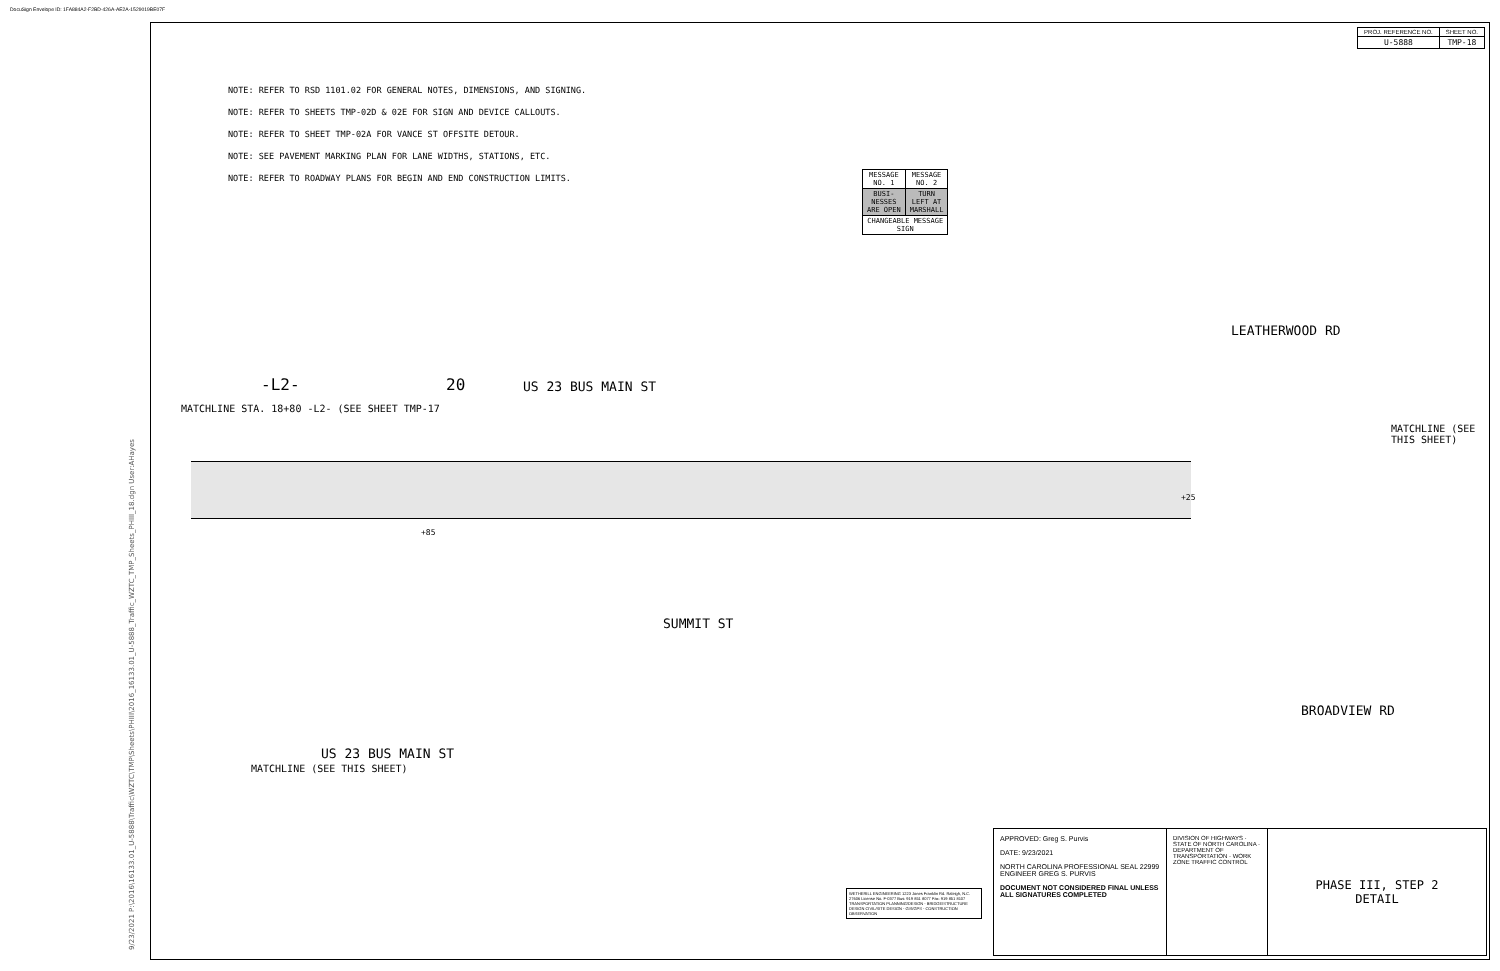DocuSign Envelope ID: 1FA884A2-F2BD-426A-AE2A-1529019BE07F
| PROJ. REFERENCE NO. | SHEET NO. |
| --- | --- |
| U-5888 | TMP-18 |
NOTE: REFER TO RSD 1101.02 FOR GENERAL NOTES, DIMENSIONS, AND SIGNING.
NOTE: REFER TO SHEETS TMP-02D & 02E FOR SIGN AND DEVICE CALLOUTS.
NOTE: REFER TO SHEET TMP-02A FOR VANCE ST OFFSITE DETOUR.
NOTE: SEE PAVEMENT MARKING PLAN FOR LANE WIDTHS, STATIONS, ETC.
NOTE: REFER TO ROADWAY PLANS FOR BEGIN AND END CONSTRUCTION LIMITS.
| MESSAGE NO. 1 | MESSAGE NO. 2 |
| BUSI- NESSES ARE OPEN | TURN LEFT AT MARSHALL |
| CHANGEABLE MESSAGE SIGN | |
-L2- 20 US 23 BUS MAIN ST
LEATHERWOOD RD
MATCHLINE STA. 18+80 -L2- (SEE SHEET TMP-17
MATCHLINE (SEE THIS SHEET)
SUMMIT ST
BROADVIEW RD
US 23 BUS MAIN ST
MATCHLINE (SEE THIS SHEET)
+85
+25
APPROVED: Greg S. Purvis
DATE: 9/23/2021
NORTH CAROLINA PROFESSIONAL SEAL 22999 ENGINEER GREG S. PURVIS
DOCUMENT NOT CONSIDERED FINAL UNLESS ALL SIGNATURES COMPLETED
DIVISION OF HIGHWAYS · STATE OF NORTH CAROLINA · DEPARTMENT OF TRANSPORTATION · WORK ZONE TRAFFIC CONTROL
PHASE III, STEP 2
DETAIL
WETHERILL ENGINEERING 1223 Jones Franklin Rd. Raleigh, N.C. 27606 License No. F-0377 Bus: 919 851 8077 Fax: 919 851 8107 TRANSPORTATION PLANNING/DESIGN - BRIDGE/STRUCTURE DESIGN CIVIL/SITE DESIGN - GIS/GPS - CONSTRUCTION OBSERVATION
9/23/2021 P:\2016\16133.01_U-5888\Traffic\WZTC\TMP\Sheets\PHIII\2016_16133.01_U-5888_Traffic_WZTC_TMP_Sheets_PHIII_18.dgn User:AHayes